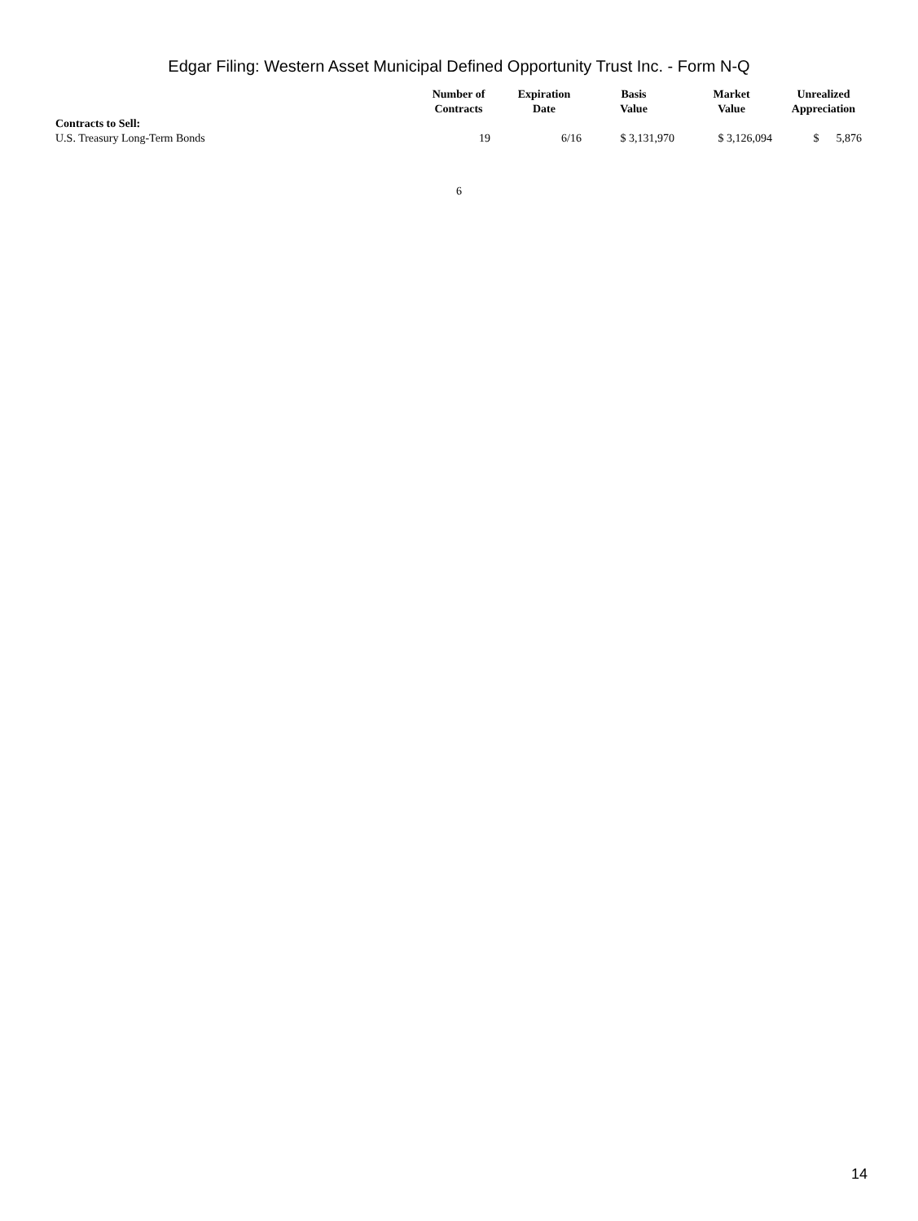Edgar Filing: Western Asset Municipal Defined Opportunity Trust Inc. - Form N-Q
| | Number of Contracts | Expiration Date | Basis Value | Market Value | Unrealized Appreciation |
| --- | --- | --- | --- | --- | --- |
| Contracts to Sell: | | | | | |
| U.S. Treasury Long-Term Bonds | 19 | 6/16 | $ 3,131,970 | $ 3,126,094 | $ 5,876 |
6
14